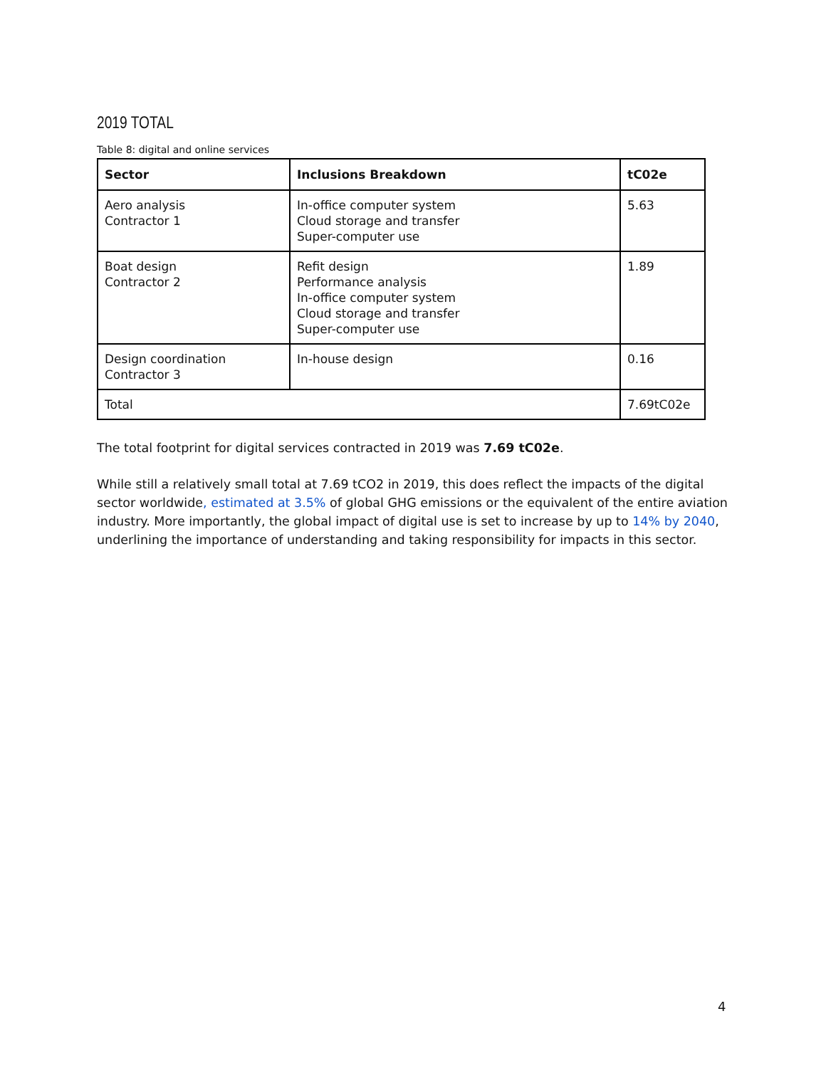2019 TOTAL
Table 8: digital and online services
| Sector | Inclusions Breakdown | tC02e |
| --- | --- | --- |
| Aero analysis Contractor 1 | In-office computer system Cloud storage and transfer Super-computer use | 5.63 |
| Boat design Contractor 2 | Refit design Performance analysis In-office computer system Cloud storage and transfer Super-computer use | 1.89 |
| Design coordination Contractor 3 | In-house design | 0.16 |
| Total | | 7.69tC02e |
The total footprint for digital services contracted in 2019 was 7.69 tC02e.
While still a relatively small total at 7.69 tCO2 in 2019, this does reflect the impacts of the digital sector worldwide, estimated at 3.5% of global GHG emissions or the equivalent of the entire aviation industry. More importantly, the global impact of digital use is set to increase by up to 14% by 2040, underlining the importance of understanding and taking responsibility for impacts in this sector.
4